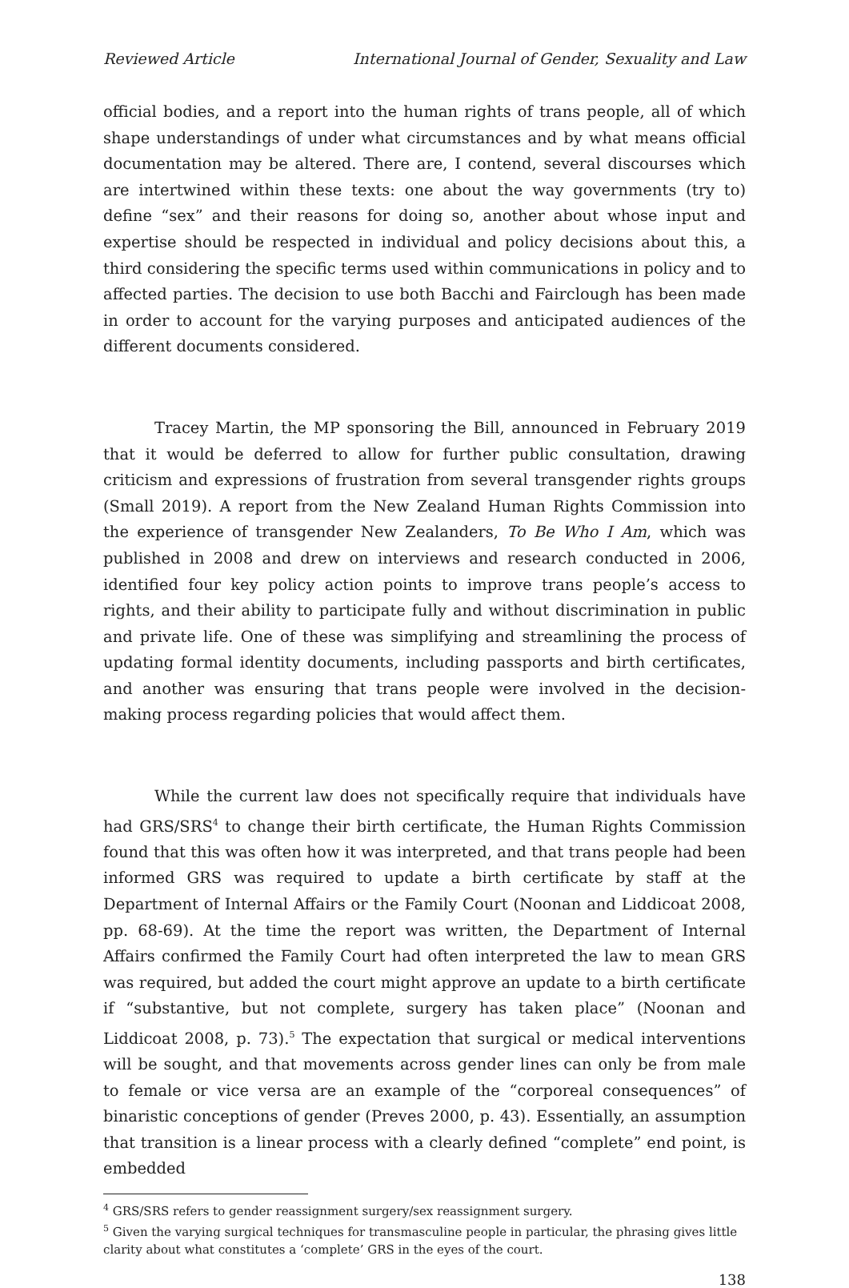Reviewed Article International Journal of Gender, Sexuality and Law
official bodies, and a report into the human rights of trans people, all of which shape understandings of under what circumstances and by what means official documentation may be altered. There are, I contend, several discourses which are intertwined within these texts: one about the way governments (try to) define “sex” and their reasons for doing so, another about whose input and expertise should be respected in individual and policy decisions about this, a third considering the specific terms used within communications in policy and to affected parties. The decision to use both Bacchi and Fairclough has been made in order to account for the varying purposes and anticipated audiences of the different documents considered.
Tracey Martin, the MP sponsoring the Bill, announced in February 2019 that it would be deferred to allow for further public consultation, drawing criticism and expressions of frustration from several transgender rights groups (Small 2019). A report from the New Zealand Human Rights Commission into the experience of transgender New Zealanders, To Be Who I Am, which was published in 2008 and drew on interviews and research conducted in 2006, identified four key policy action points to improve trans people’s access to rights, and their ability to participate fully and without discrimination in public and private life. One of these was simplifying and streamlining the process of updating formal identity documents, including passports and birth certificates, and another was ensuring that trans people were involved in the decision-making process regarding policies that would affect them.
While the current law does not specifically require that individuals have had GRS/SRS<sup>4</sup> to change their birth certificate, the Human Rights Commission found that this was often how it was interpreted, and that trans people had been informed GRS was required to update a birth certificate by staff at the Department of Internal Affairs or the Family Court (Noonan and Liddicoat 2008, pp. 68-69). At the time the report was written, the Department of Internal Affairs confirmed the Family Court had often interpreted the law to mean GRS was required, but added the court might approve an update to a birth certificate if “substantive, but not complete, surgery has taken place” (Noonan and Liddicoat 2008, p. 73).<sup>5</sup> The expectation that surgical or medical interventions will be sought, and that movements across gender lines can only be from male to female or vice versa are an example of the “corporeal consequences” of binaristic conceptions of gender (Preves 2000, p. 43). Essentially, an assumption that transition is a linear process with a clearly defined “complete” end point, is embedded
<sup>4</sup> GRS/SRS refers to gender reassignment surgery/sex reassignment surgery.
<sup>5</sup> Given the varying surgical techniques for transmasculine people in particular, the phrasing gives little clarity about what constitutes a ‘complete’ GRS in the eyes of the court.
138